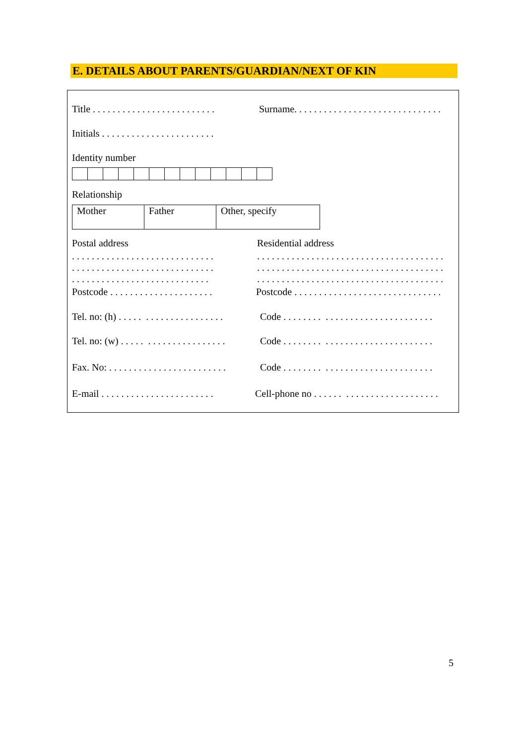E. DETAILS ABOUT PARENTS/GUARDIAN/NEXT OF KIN
Title . . . . . . . . . . . . . . . . . . . . . . . . .
Surname. . . . . . . . . . . . . . . . . . . . . . . . . . . . . .
Initials . . . . . . . . . . . . . . . . . . . . . . .
Identity number
Relationship
| Mother | Father | Other, specify |
Postal address
Residential address
. . . . . . . . . . . . . . . . . . . . . . . . . . . . . . . . . . . . . . . . . . . . . . . . . . . . . . . . . . . . . . . . . . . . . . . . . . . . . . . . . . . . . .
. . . . . . . . . . . . . . . . . . . . . . . . . . . . . . . . . . . . . . . . . . . . . . . . . . . . . . . . . . . . . . . . . . . . . . . . . . . . . . . . . . . . . . . . . . . . . . . . . . . . . . . . . . . . . . . . . .
Postcode . . . . . . . . . . . . . . . . . . . . .
Postcode . . . . . . . . . . . . . . . . . . . . . . . . . . . . . .
Tel. no: (h) . . . . . . . . . . . . . . . . . . . . .
Code . . . . . . . . . . . . . . . . . . . . . . . . . . . . . .
Tel. no: (w) . . . . . . . . . . . . . . . . . . . . .
Code . . . . . . . . . . . . . . . . . . . . . . . . . . . . . .
Fax. No: . . . . . . . . . . . . . . . . . . . . . . . .
Code . . . . . . . . . . . . . . . . . . . . . . . . . . . . . .
E-mail . . . . . . . . . . . . . . . . . . . . . . .
Cell-phone no . . . . . . . . . . . . . . . . . . . . . . . . .
5